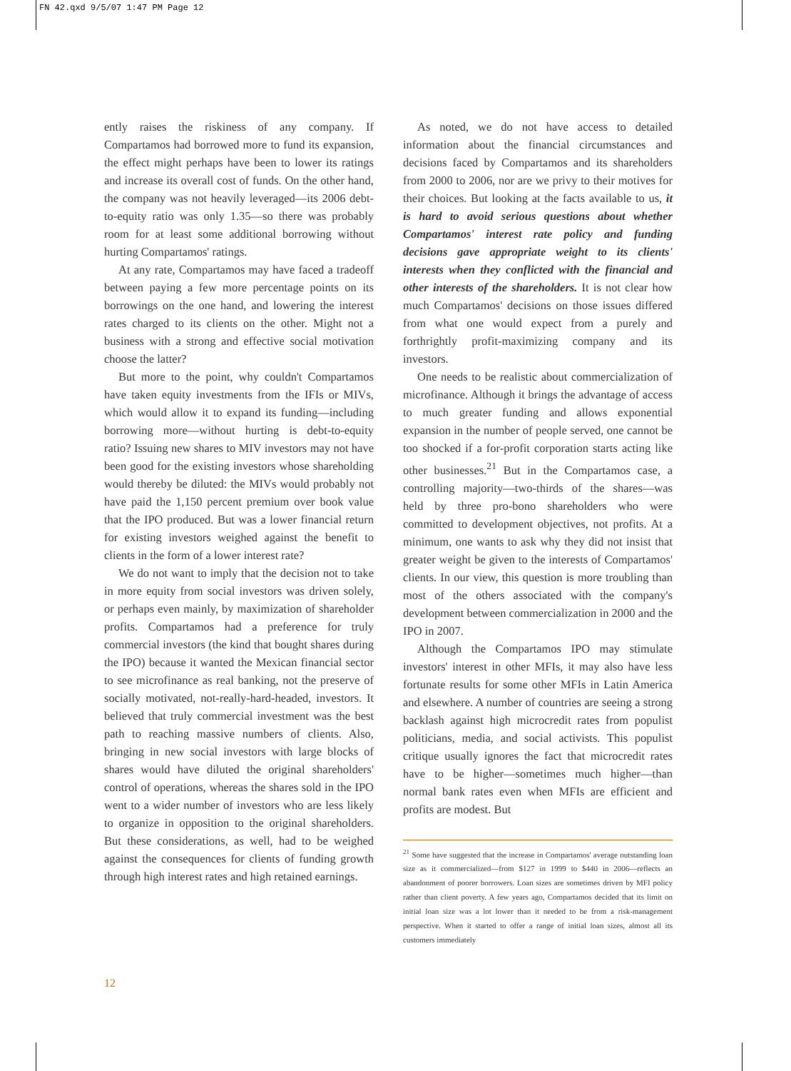FN 42.qxd 9/5/07 1:47 PM Page 12
ently raises the riskiness of any company. If Compartamos had borrowed more to fund its expansion, the effect might perhaps have been to lower its ratings and increase its overall cost of funds. On the other hand, the company was not heavily leveraged—its 2006 debt-to-equity ratio was only 1.35—so there was probably room for at least some additional borrowing without hurting Compartamos' ratings.
At any rate, Compartamos may have faced a tradeoff between paying a few more percentage points on its borrowings on the one hand, and lowering the interest rates charged to its clients on the other. Might not a business with a strong and effective social motivation choose the latter?
But more to the point, why couldn't Compartamos have taken equity investments from the IFIs or MIVs, which would allow it to expand its funding—including borrowing more—without hurting is debt-to-equity ratio? Issuing new shares to MIV investors may not have been good for the existing investors whose shareholding would thereby be diluted: the MIVs would probably not have paid the 1,150 percent premium over book value that the IPO produced. But was a lower financial return for existing investors weighed against the benefit to clients in the form of a lower interest rate?
We do not want to imply that the decision not to take in more equity from social investors was driven solely, or perhaps even mainly, by maximization of shareholder profits. Compartamos had a preference for truly commercial investors (the kind that bought shares during the IPO) because it wanted the Mexican financial sector to see microfinance as real banking, not the preserve of socially motivated, not-really-hard-headed, investors. It believed that truly commercial investment was the best path to reaching massive numbers of clients. Also, bringing in new social investors with large blocks of shares would have diluted the original shareholders' control of operations, whereas the shares sold in the IPO went to a wider number of investors who are less likely to organize in opposition to the original shareholders. But these considerations, as well, had to be weighed against the consequences for clients of funding growth through high interest rates and high retained earnings.
As noted, we do not have access to detailed information about the financial circumstances and decisions faced by Compartamos and its shareholders from 2000 to 2006, nor are we privy to their motives for their choices. But looking at the facts available to us, it is hard to avoid serious questions about whether Compartamos' interest rate policy and funding decisions gave appropriate weight to its clients' interests when they conflicted with the financial and other interests of the shareholders. It is not clear how much Compartamos' decisions on those issues differed from what one would expect from a purely and forthrightly profit-maximizing company and its investors.
One needs to be realistic about commercialization of microfinance. Although it brings the advantage of access to much greater funding and allows exponential expansion in the number of people served, one cannot be too shocked if a for-profit corporation starts acting like other businesses.<sup>21</sup> But in the Compartamos case, a controlling majority—two-thirds of the shares—was held by three pro-bono shareholders who were committed to development objectives, not profits. At a minimum, one wants to ask why they did not insist that greater weight be given to the interests of Compartamos' clients. In our view, this question is more troubling than most of the others associated with the company's development between commercialization in 2000 and the IPO in 2007.
Although the Compartamos IPO may stimulate investors' interest in other MFIs, it may also have less fortunate results for some other MFIs in Latin America and elsewhere. A number of countries are seeing a strong backlash against high microcredit rates from populist politicians, media, and social activists. This populist critique usually ignores the fact that microcredit rates have to be higher—sometimes much higher—than normal bank rates even when MFIs are efficient and profits are modest. But
<sup>21</sup> Some have suggested that the increase in Compartamos' average outstanding loan size as it commercialized—from $127 in 1999 to $440 in 2006—reflects an abandonment of poorer borrowers. Loan sizes are sometimes driven by MFI policy rather than client poverty. A few years ago, Compartamos decided that its limit on initial loan size was a lot lower than it needed to be from a risk-management perspective. When it started to offer a range of initial loan sizes, almost all its customers immediately
12